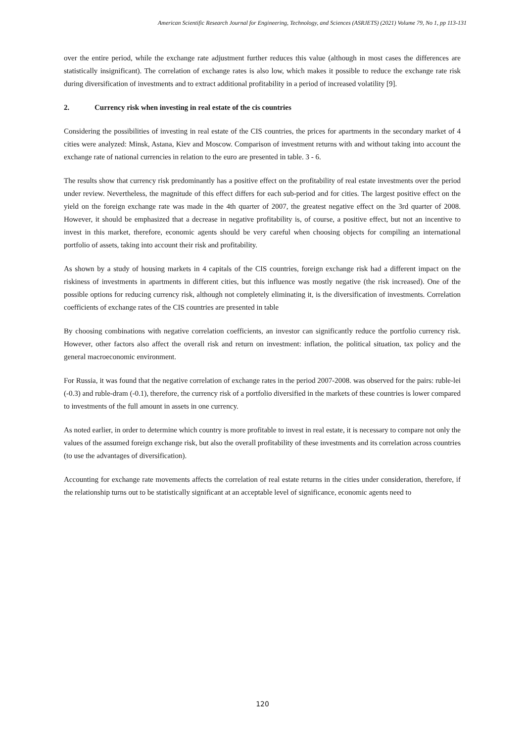American Scientific Research Journal for Engineering, Technology, and Sciences (ASRJETS) (2021) Volume 79, No 1, pp 113-131
over the entire period, while the exchange rate adjustment further reduces this value (although in most cases the differences are statistically insignificant). The correlation of exchange rates is also low, which makes it possible to reduce the exchange rate risk during diversification of investments and to extract additional profitability in a period of increased volatility [9].
2. Currency risk when investing in real estate of the cis countries
Considering the possibilities of investing in real estate of the CIS countries, the prices for apartments in the secondary market of 4 cities were analyzed: Minsk, Astana, Kiev and Moscow. Comparison of investment returns with and without taking into account the exchange rate of national currencies in relation to the euro are presented in table. 3 - 6.
The results show that currency risk predominantly has a positive effect on the profitability of real estate investments over the period under review. Nevertheless, the magnitude of this effect differs for each sub-period and for cities. The largest positive effect on the yield on the foreign exchange rate was made in the 4th quarter of 2007, the greatest negative effect on the 3rd quarter of 2008. However, it should be emphasized that a decrease in negative profitability is, of course, a positive effect, but not an incentive to invest in this market, therefore, economic agents should be very careful when choosing objects for compiling an international portfolio of assets, taking into account their risk and profitability.
As shown by a study of housing markets in 4 capitals of the CIS countries, foreign exchange risk had a different impact on the riskiness of investments in apartments in different cities, but this influence was mostly negative (the risk increased). One of the possible options for reducing currency risk, although not completely eliminating it, is the diversification of investments. Correlation coefficients of exchange rates of the CIS countries are presented in table
By choosing combinations with negative correlation coefficients, an investor can significantly reduce the portfolio currency risk. However, other factors also affect the overall risk and return on investment: inflation, the political situation, tax policy and the general macroeconomic environment.
For Russia, it was found that the negative correlation of exchange rates in the period 2007-2008. was observed for the pairs: ruble-lei (-0.3) and ruble-dram (-0.1), therefore, the currency risk of a portfolio diversified in the markets of these countries is lower compared to investments of the full amount in assets in one currency.
As noted earlier, in order to determine which country is more profitable to invest in real estate, it is necessary to compare not only the values of the assumed foreign exchange risk, but also the overall profitability of these investments and its correlation across countries (to use the advantages of diversification).
Accounting for exchange rate movements affects the correlation of real estate returns in the cities under consideration, therefore, if the relationship turns out to be statistically significant at an acceptable level of significance, economic agents need to
120